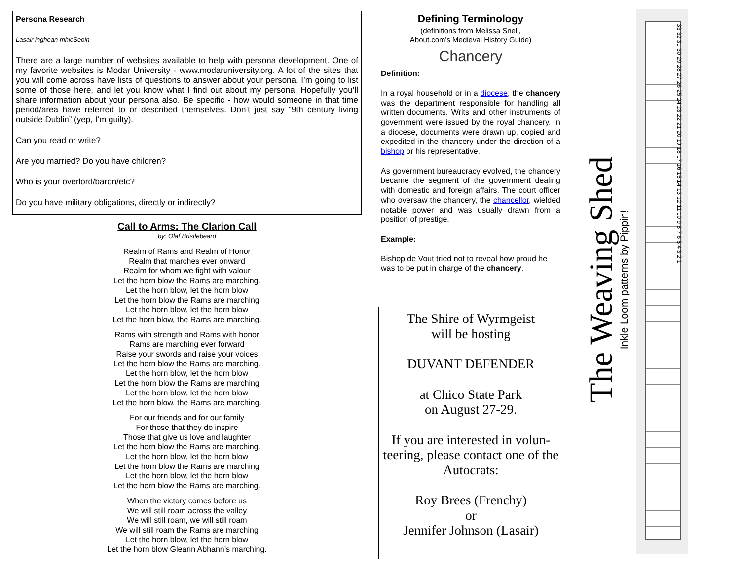Persona Research
Lasair inghean mhicSeoin
There are a large number of websites available to help with persona development. One of my favorite websites is Modar University - www.modaruniversity.org. A lot of the sites that you will come across have lists of questions to answer about your persona. I’m going to list some of those here, and let you know what I find out about my persona. Hopefully you’ll share information about your persona also. Be specific - how would someone in that time period/area have referred to or described themselves. Don’t just say “9th century living outside Dublin” (yep, I’m guilty).
Can you read or write?
Are you married? Do you have children?
Who is your overlord/baron/etc?
Do you have military obligations, directly or indirectly?
Call to Arms: The Clarion Call
by: Olaf Bristlebeard
Realm of Rams and Realm of Honor
Realm that marches ever onward
Realm for whom we fight with valour
Let the horn blow the Rams are marching.
Let the horn blow, let the horn blow
Let the horn blow the Rams are marching
Let the horn blow, let the horn blow
Let the horn blow, the Rams are marching.
Rams with strength and Rams with honor
Rams are marching ever forward
Raise your swords and raise your voices
Let the horn blow the Rams are marching.
Let the horn blow, let the horn blow
Let the horn blow the Rams are marching
Let the horn blow, let the horn blow
Let the horn blow, the Rams are marching.
For our friends and for our family
For those that they do inspire
Those that give us love and laughter
Let the horn blow the Rams are marching.
Let the horn blow, let the horn blow
Let the horn blow the Rams are marching
Let the horn blow, let the horn blow
Let the horn blow the Rams are marching.
When the victory comes before us
We will still roam across the valley
We will still roam, we will still roam
We will still roam the Rams are marching
Let the horn blow, let the horn blow
Let the horn blow Gleann Abhann’s marching.
Defining Terminology
(definitions from Melissa Snell,
About.com's Medieval History Guide)
Chancery
Definition:
In a royal household or in a diocese, the chancery was the department responsible for handling all written documents. Writs and other instruments of government were issued by the royal chancery. In a diocese, documents were drawn up, copied and expedited in the chancery under the direction of a bishop or his representative.
As government bureaucracy evolved, the chancery became the segment of the government dealing with domestic and foreign affairs. The court officer who oversaw the chancery, the chancellor, wielded notable power and was usually drawn from a position of prestige.
Example:
Bishop de Vout tried not to reveal how proud he was to be put in charge of the chancery.
The Shire of Wyrmgeist
will be hosting
DUVANT DEFENDER
at Chico State Park
on August 27-29.
If you are interested in volun-teering, please contact one of the Autocrats:
Roy Brees (Frenchy)
or
Jennifer Johnson (Lasair)
The Weaving Shed
Inkle Loom patterns by Pippin!
33 32 31 30 29 28 27 26 25 24 23 22 21 20 19 18 17 16 15 14 13 12 11 10 9 8 7 6 5 4 3 2 1